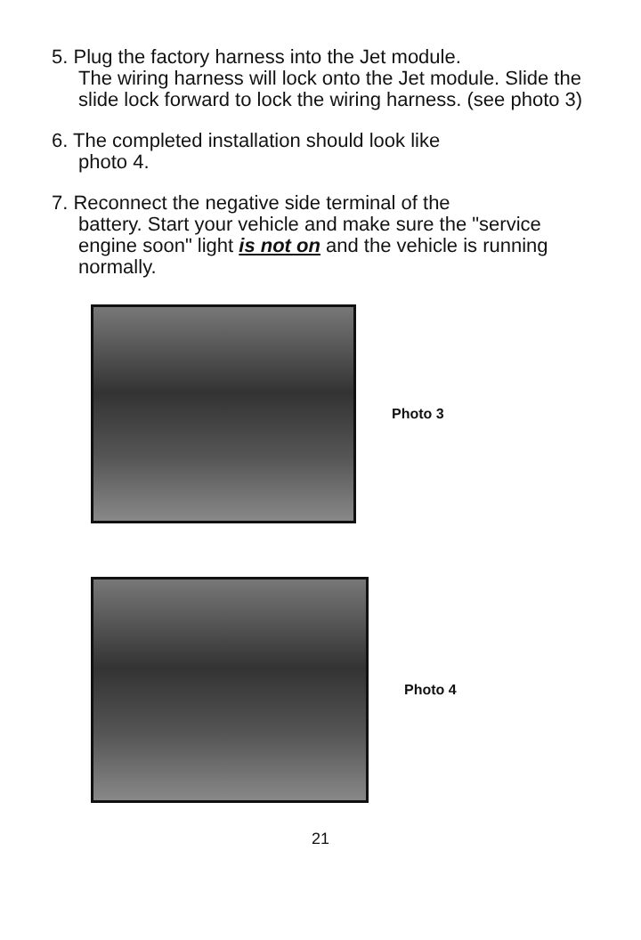5. Plug the factory harness into the Jet module.
The wiring harness will lock onto the Jet module. Slide the slide lock forward to lock the wiring harness. (see photo 3)
6. The completed installation should look like
photo 4.
7. Reconnect the negative side terminal of the
battery. Start your vehicle and make sure the "service engine soon" light is not on and the vehicle is running normally.
Photo 3
Photo 4
21